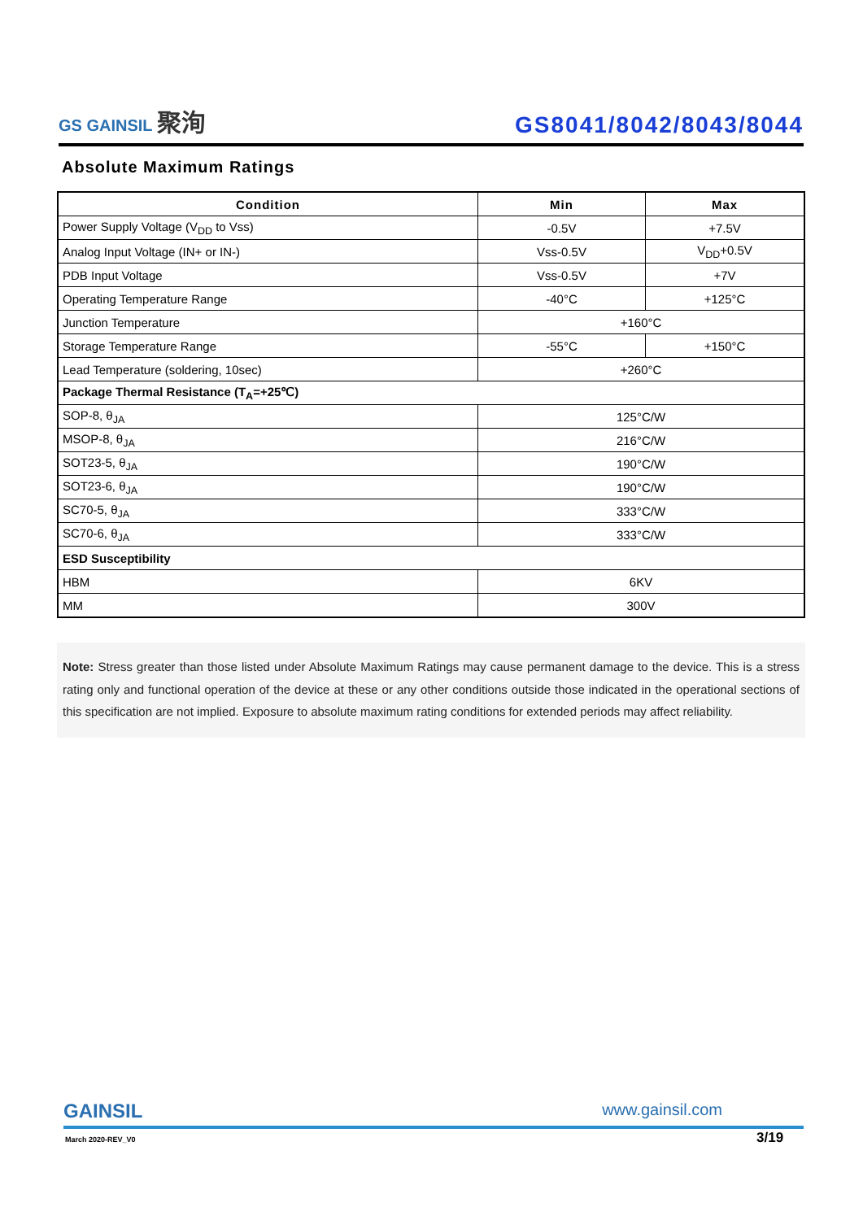GS GAINSIL 聚洵
GS8041/8042/8043/8044
Absolute Maximum Ratings
| Condition | Min | Max |
| --- | --- | --- |
| Power Supply Voltage (V<sub>DD</sub> to Vss) | -0.5V | +7.5V |
| Analog Input Voltage (IN+ or IN-) | Vss-0.5V | V<sub>DD</sub>+0.5V |
| PDB Input Voltage | Vss-0.5V | +7V |
| Operating Temperature Range | -40°C | +125°C |
| Junction Temperature | +160°C | |
| Storage Temperature Range | -55°C | +150°C |
| Lead Temperature (soldering, 10sec) | +260°C | |
| Package Thermal Resistance (T<sub>A</sub>=+25℃) | | |
| SOP-8, θ<sub>JA</sub> | 125°C/W | |
| MSOP-8, θ<sub>JA</sub> | 216°C/W | |
| SOT23-5, θ<sub>JA</sub> | 190°C/W | |
| SOT23-6, θ<sub>JA</sub> | 190°C/W | |
| SC70-5, θ<sub>JA</sub> | 333°C/W | |
| SC70-6, θ<sub>JA</sub> | 333°C/W | |
| ESD Susceptibility | | |
| HBM | 6KV | |
| MM | 300V | |
Note: Stress greater than those listed under Absolute Maximum Ratings may cause permanent damage to the device. This is a stress rating only and functional operation of the device at these or any other conditions outside those indicated in the operational sections of this specification are not implied. Exposure to absolute maximum rating conditions for extended periods may affect reliability.
GAINSIL
www.gainsil.com
March 2020-REV_V0 3/19